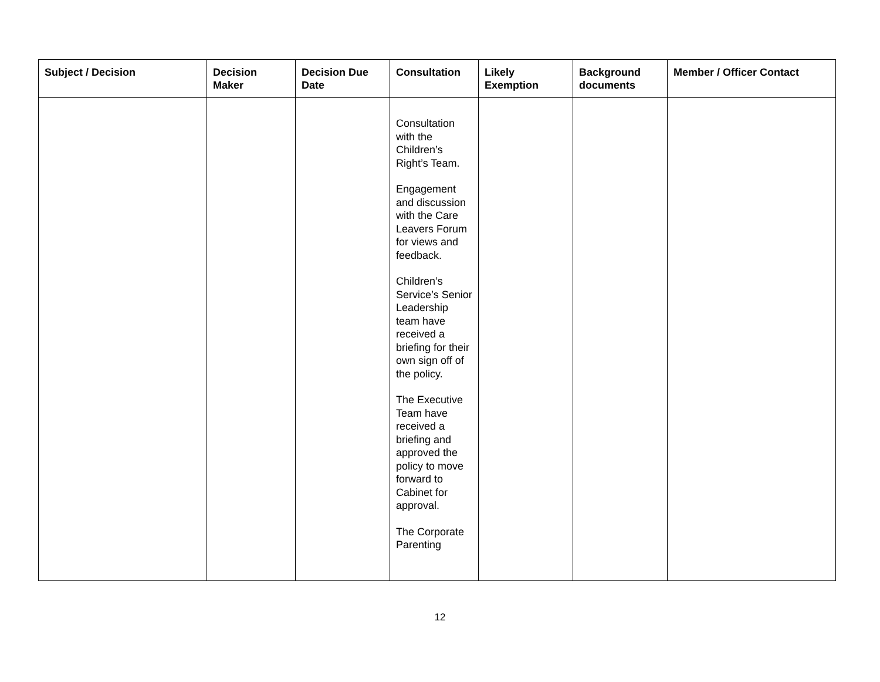| Subject / Decision | Decision Maker | Decision Due Date | Consultation | Likely Exemption | Background documents | Member / Officer Contact |
| --- | --- | --- | --- | --- | --- | --- |
| | | | Consultation with the Children’s Right’s Team. Engagement and discussion with the Care Leavers Forum for views and feedback. Children’s Service’s Senior Leadership team have received a briefing for their own sign off of the policy. The Executive Team have received a briefing and approved the policy to move forward to Cabinet for approval. The Corporate Parenting | | | |
12